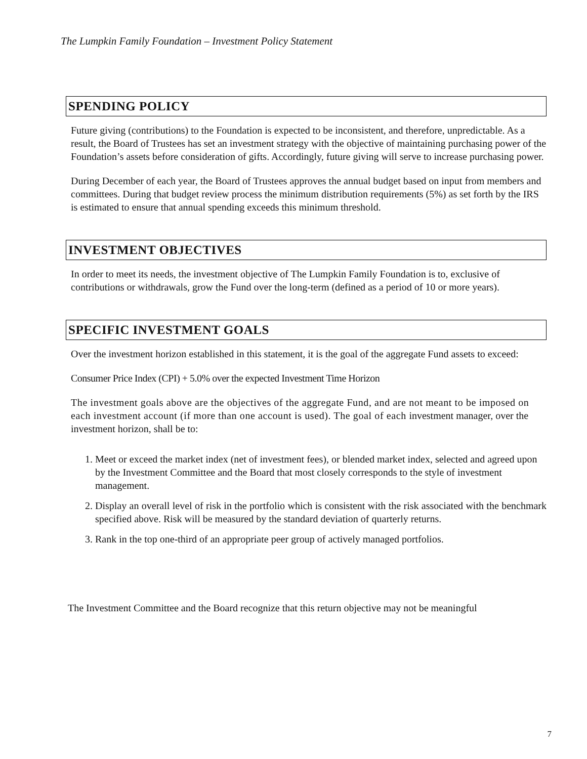The Lumpkin Family Foundation – Investment Policy Statement
SPENDING POLICY
Future giving (contributions) to the Foundation is expected to be inconsistent, and therefore, unpredictable. As a result, the Board of Trustees has set an investment strategy with the objective of maintaining purchasing power of the Foundation’s assets before consideration of gifts. Accordingly, future giving will serve to increase purchasing power.
During December of each year, the Board of Trustees approves the annual budget based on input from members and committees. During that budget review process the minimum distribution requirements (5%) as set forth by the IRS is estimated to ensure that annual spending exceeds this minimum threshold.
INVESTMENT OBJECTIVES
In order to meet its needs, the investment objective of The Lumpkin Family Foundation is to, exclusive of contributions or withdrawals, grow the Fund over the long-term (defined as a period of 10 or more years).
SPECIFIC INVESTMENT GOALS
Over the investment horizon established in this statement, it is the goal of the aggregate Fund assets to exceed:
Consumer Price Index (CPI) + 5.0% over the expected Investment Time Horizon
The investment goals above are the objectives of the aggregate Fund, and are not meant to be imposed on each investment account (if more than one account is used). The goal of each investment manager, over the investment horizon, shall be to:
1. Meet or exceed the market index (net of investment fees), or blended market index, selected and agreed upon by the Investment Committee and the Board that most closely corresponds to the style of investment management.
2. Display an overall level of risk in the portfolio which is consistent with the risk associated with the benchmark specified above. Risk will be measured by the standard deviation of quarterly returns.
3. Rank in the top one-third of an appropriate peer group of actively managed portfolios.
The Investment Committee and the Board recognize that this return objective may not be meaningful
7